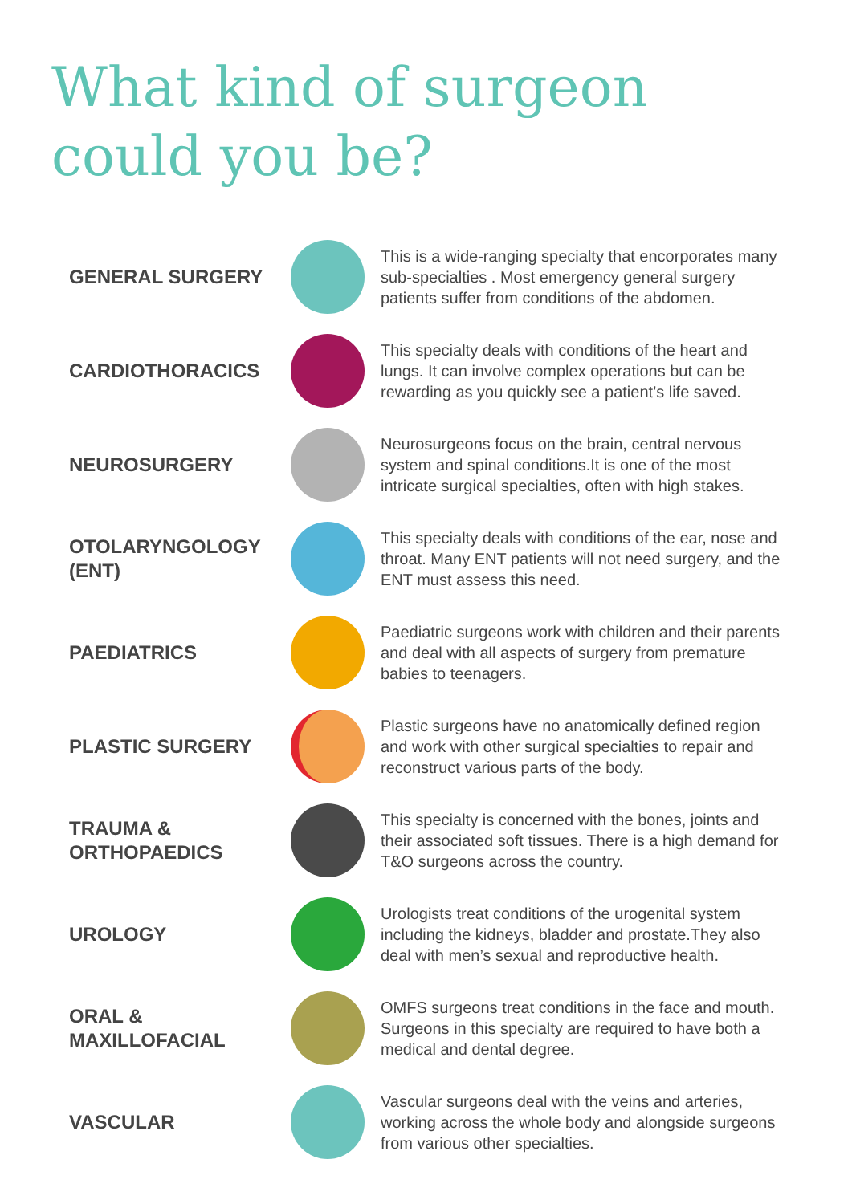What kind of surgeon
could you be?
GENERAL SURGERY
This is a wide-ranging specialty that encorporates many sub-specialties . Most emergency general surgery patients suffer from conditions of the abdomen.
CARDIOTHORACICS
This specialty deals with conditions of the heart and lungs. It can involve complex operations but can be rewarding as you quickly see a patient’s life saved.
NEUROSURGERY
Neurosurgeons focus on the brain, central nervous system and spinal conditions.It is one of the most intricate surgical specialties, often with high stakes.
OTOLARYNGOLOGY (ENT)
This specialty deals with conditions of the ear, nose and throat. Many ENT patients will not need surgery, and the ENT must assess this need.
PAEDIATRICS
Paediatric surgeons work with children and their parents and deal with all aspects of surgery from premature babies to teenagers.
PLASTIC SURGERY
Plastic surgeons have no anatomically defined region and work with other surgical specialties to repair and reconstruct various parts of the body.
TRAUMA & ORTHOPAEDICS
This specialty is concerned with the bones, joints and their associated soft tissues. There is a high demand for T&O surgeons across the country.
UROLOGY
Urologists treat conditions of the urogenital system including the kidneys, bladder and prostate.They also deal with men’s sexual and reproductive health.
ORAL & MAXILLOFACIAL
OMFS surgeons treat conditions in the face and mouth. Surgeons in this specialty are required to have both a medical and dental degree.
VASCULAR
Vascular surgeons deal with the veins and arteries, working across the whole body and alongside surgeons from various other specialties.